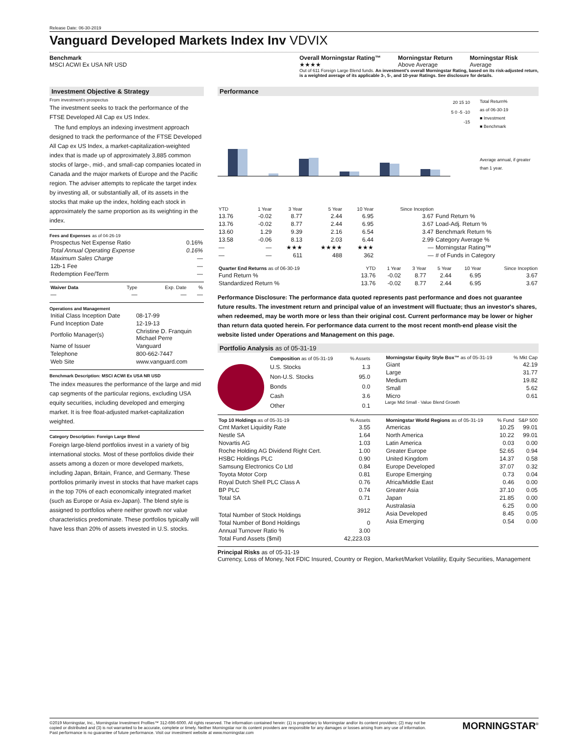Release Date: 06-30-2019
Vanguard Developed Markets Index Inv VDVIX
Benchmark
MSCI ACWI Ex USA NR USD
Overall Morningstar Rating™
★★★★
Morningstar Return
Above Average
Morningstar Risk
Average
Out of 611 Foreign Large Blend funds. An investment's overall Morningstar Rating, based on its risk-adjusted return, is a weighted average of its applicable 3-, 5-, and 10-year Ratings. See disclosure for details.
Investment Objective & Strategy
From investment's prospectus
The investment seeks to track the performance of the FTSE Developed All Cap ex US Index.
The fund employs an indexing investment approach designed to track the performance of the FTSE Developed All Cap ex US Index, a market-capitalization-weighted index that is made up of approximately 3,885 common stocks of large-, mid-, and small-cap companies located in Canada and the major markets of Europe and the Pacific region. The adviser attempts to replicate the target index by investing all, or substantially all, of its assets in the stocks that make up the index, holding each stock in approximately the same proportion as its weighting in the index.
Fees and Expenses as of 04-26-19
| Prospectus Net Expense Ratio | 0.16% |
| Total Annual Operating Expense | 0.16% |
| Maximum Sales Charge | — |
| 12b-1 Fee | — |
| Redemption Fee/Term | — |
| Waiver Data | Type | Exp. Date | % |
| --- | --- | --- | --- |
| — | — | — | — |
Operations and Management
| Initial Class Inception Date | 08-17-99 |
| Fund Inception Date | 12-19-13 |
| Portfolio Manager(s) | Christine D. Franquin Michael Perre |
| Name of Issuer | Vanguard |
| Telephone | 800-662-7447 |
| Web Site | www.vanguard.com |
Benchmark Description: MSCI ACWI Ex USA NR USD
The index measures the performance of the large and mid cap segments of the particular regions, excluding USA equity securities, including developed and emerging market. It is free float-adjusted market-capitalization weighted.
Category Description: Foreign Large Blend
Foreign large-blend portfolios invest in a variety of big international stocks. Most of these portfolios divide their assets among a dozen or more developed markets, including Japan, Britain, France, and Germany. These portfolios primarily invest in stocks that have market caps in the top 70% of each economically integrated market (such as Europe or Asia ex-Japan). The blend style is assigned to portfolios where neither growth nor value characteristics predominate. These portfolios typically will have less than 20% of assets invested in U.S. stocks.
Performance
20 15 10 5 0 -5 -10 -15
Total Return%
as of 06-30-19
■ Investment
■ Benchmark
Average annual, if greater than 1 year.
| YTD | 1 Year | 3 Year | 5 Year | 10 Year | Since Inception | |
| --- | --- | --- | --- | --- | --- | --- |
| 13.76 | -0.02 | 8.77 | 2.44 | 6.95 | 3.67 | Fund Return % |
| 13.76 | -0.02 | 8.77 | 2.44 | 6.95 | 3.67 | Load-Adj. Return % |
| 13.60 | 1.29 | 9.39 | 2.16 | 6.54 | 3.47 | Benchmark Return % |
| 13.58 | -0.06 | 8.13 | 2.03 | 6.44 | 2.99 | Category Average % |
| — | — | ★★★ | ★★★★ | ★★★ | — | Morningstar Rating™ |
| — | — | 611 | 488 | 362 | — | # of Funds in Category |
| Quarter End Returns as of 06-30-19 | YTD | 1 Year | 3 Year | 5 Year | 10 Year | Since Inception |
| --- | --- | --- | --- | --- | --- | --- |
| Fund Return % | 13.76 | -0.02 | 8.77 | 2.44 | 6.95 | 3.67 |
| Standardized Return % | 13.76 | -0.02 | 8.77 | 2.44 | 6.95 | 3.67 |
Performance Disclosure: The performance data quoted represents past performance and does not guarantee future results. The investment return and principal value of an investment will fluctuate; thus an investor's shares, when redeemed, may be worth more or less than their original cost. Current performance may be lower or higher than return data quoted herein. For performance data current to the most recent month-end please visit the website listed under Operations and Management on this page.
Portfolio Analysis as of 05-31-19
| Composition as of 05-31-19 | % Assets |
| --- | --- |
| U.S. Stocks | 1.3 |
| Non-U.S. Stocks | 95.0 |
| Bonds | 0.0 |
| Cash | 3.6 |
| Other | 0.1 |
| Morningstar Equity Style Box™ as of 05-31-19 | % Mkt Cap |
| --- | --- |
| Giant | 42.19 |
| Large | 31.77 |
| Medium | 19.82 |
| Small | 5.62 |
| Micro | 0.61 |
Large Mid Small · Value Blend Growth
| Top 10 Holdings as of 05-31-19 | % Assets |
| --- | --- |
| Cmt Market Liquidity Rate | 3.55 |
| Nestle SA | 1.64 |
| Novartis AG | 1.03 |
| Roche Holding AG Dividend Right Cert. | 1.00 |
| HSBC Holdings PLC | 0.90 |
| Samsung Electronics Co Ltd | 0.84 |
| Toyota Motor Corp | 0.81 |
| Royal Dutch Shell PLC Class A | 0.76 |
| BP PLC | 0.74 |
| Total SA | 0.71 |
| Total Number of Stock Holdings | 3912 |
| Total Number of Bond Holdings | 0 |
| Annual Turnover Ratio % | 3.00 |
| Total Fund Assets ($mil) | 42,223.03 |
| Morningstar World Regions as of 05-31-19 | % Fund | S&P 500 |
| --- | --- | --- |
| Americas | 10.25 | 99.01 |
| North America | 10.22 | 99.01 |
| Latin America | 0.03 | 0.00 |
| Greater Europe | 52.65 | 0.94 |
| United Kingdom | 14.37 | 0.58 |
| Europe Developed | 37.07 | 0.32 |
| Europe Emerging | 0.73 | 0.04 |
| Africa/Middle East | 0.46 | 0.00 |
| Greater Asia | 37.10 | 0.05 |
| Japan | 21.85 | 0.00 |
| Australasia | 6.25 | 0.00 |
| Asia Developed | 8.45 | 0.05 |
| Asia Emerging | 0.54 | 0.00 |
Principal Risks as of 05-31-19
Currency, Loss of Money, Not FDIC Insured, Country or Region, Market/Market Volatility, Equity Securities, Management
©2019 Morningstar, Inc., Morningstar Investment Profiles™ 312-696-6000. All rights reserved. The information contained herein: (1) is proprietary to Morningstar and/or its content providers; (2) may not be copied or distributed and (3) is not warranted to be accurate, complete or timely. Neither Morningstar nor its content providers are responsible for any damages or losses arising from any use of information. Past performance is no guarantee of future performance. Visit our investment website at www.morningstar.com
MORNINGSTAR<sup>®</sup>